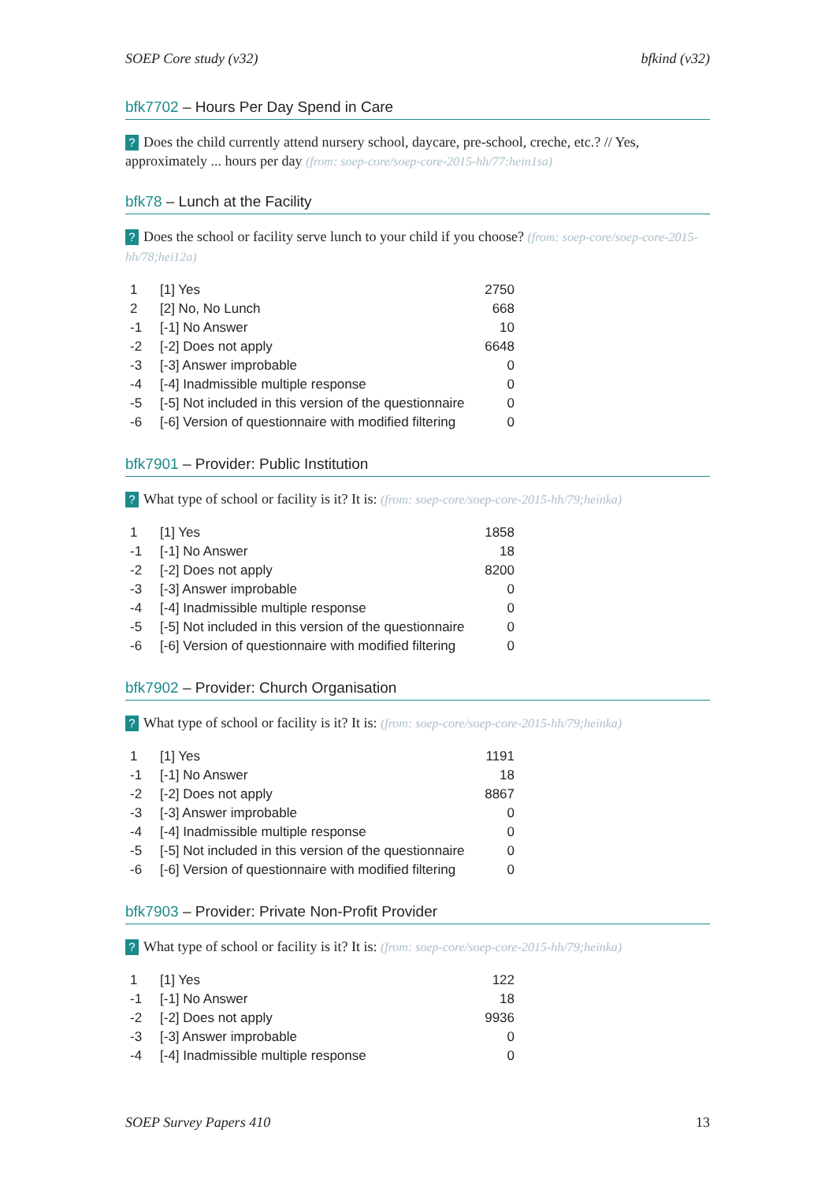SOEP Core study (v32) bfkind (v32)
bfk7702 – Hours Per Day Spend in Care
? Does the child currently attend nursery school, daycare, pre-school, creche, etc.? // Yes, approximately ... hours per day (from: soep-core/soep-core-2015-hh/77:hein1sa)
bfk78 – Lunch at the Facility
? Does the school or facility serve lunch to your child if you choose? (from: soep-core/soep-core-2015-hh/78;hei12a)
| 1 | [1] Yes | 2750 |
| 2 | [2] No, No Lunch | 668 |
| -1 | [-1] No Answer | 10 |
| -2 | [-2] Does not apply | 6648 |
| -3 | [-3] Answer improbable | 0 |
| -4 | [-4] Inadmissible multiple response | 0 |
| -5 | [-5] Not included in this version of the questionnaire | 0 |
| -6 | [-6] Version of questionnaire with modified filtering | 0 |
bfk7901 – Provider: Public Institution
? What type of school or facility is it? It is: (from: soep-core/soep-core-2015-hh/79;heinka)
| 1 | [1] Yes | 1858 |
| -1 | [-1] No Answer | 18 |
| -2 | [-2] Does not apply | 8200 |
| -3 | [-3] Answer improbable | 0 |
| -4 | [-4] Inadmissible multiple response | 0 |
| -5 | [-5] Not included in this version of the questionnaire | 0 |
| -6 | [-6] Version of questionnaire with modified filtering | 0 |
bfk7902 – Provider: Church Organisation
? What type of school or facility is it? It is: (from: soep-core/soep-core-2015-hh/79;heinka)
| 1 | [1] Yes | 1191 |
| -1 | [-1] No Answer | 18 |
| -2 | [-2] Does not apply | 8867 |
| -3 | [-3] Answer improbable | 0 |
| -4 | [-4] Inadmissible multiple response | 0 |
| -5 | [-5] Not included in this version of the questionnaire | 0 |
| -6 | [-6] Version of questionnaire with modified filtering | 0 |
bfk7903 – Provider: Private Non-Profit Provider
? What type of school or facility is it? It is: (from: soep-core/soep-core-2015-hh/79;heinka)
| 1 | [1] Yes | 122 |
| -1 | [-1] No Answer | 18 |
| -2 | [-2] Does not apply | 9936 |
| -3 | [-3] Answer improbable | 0 |
| -4 | [-4] Inadmissible multiple response | 0 |
SOEP Survey Papers 410 13